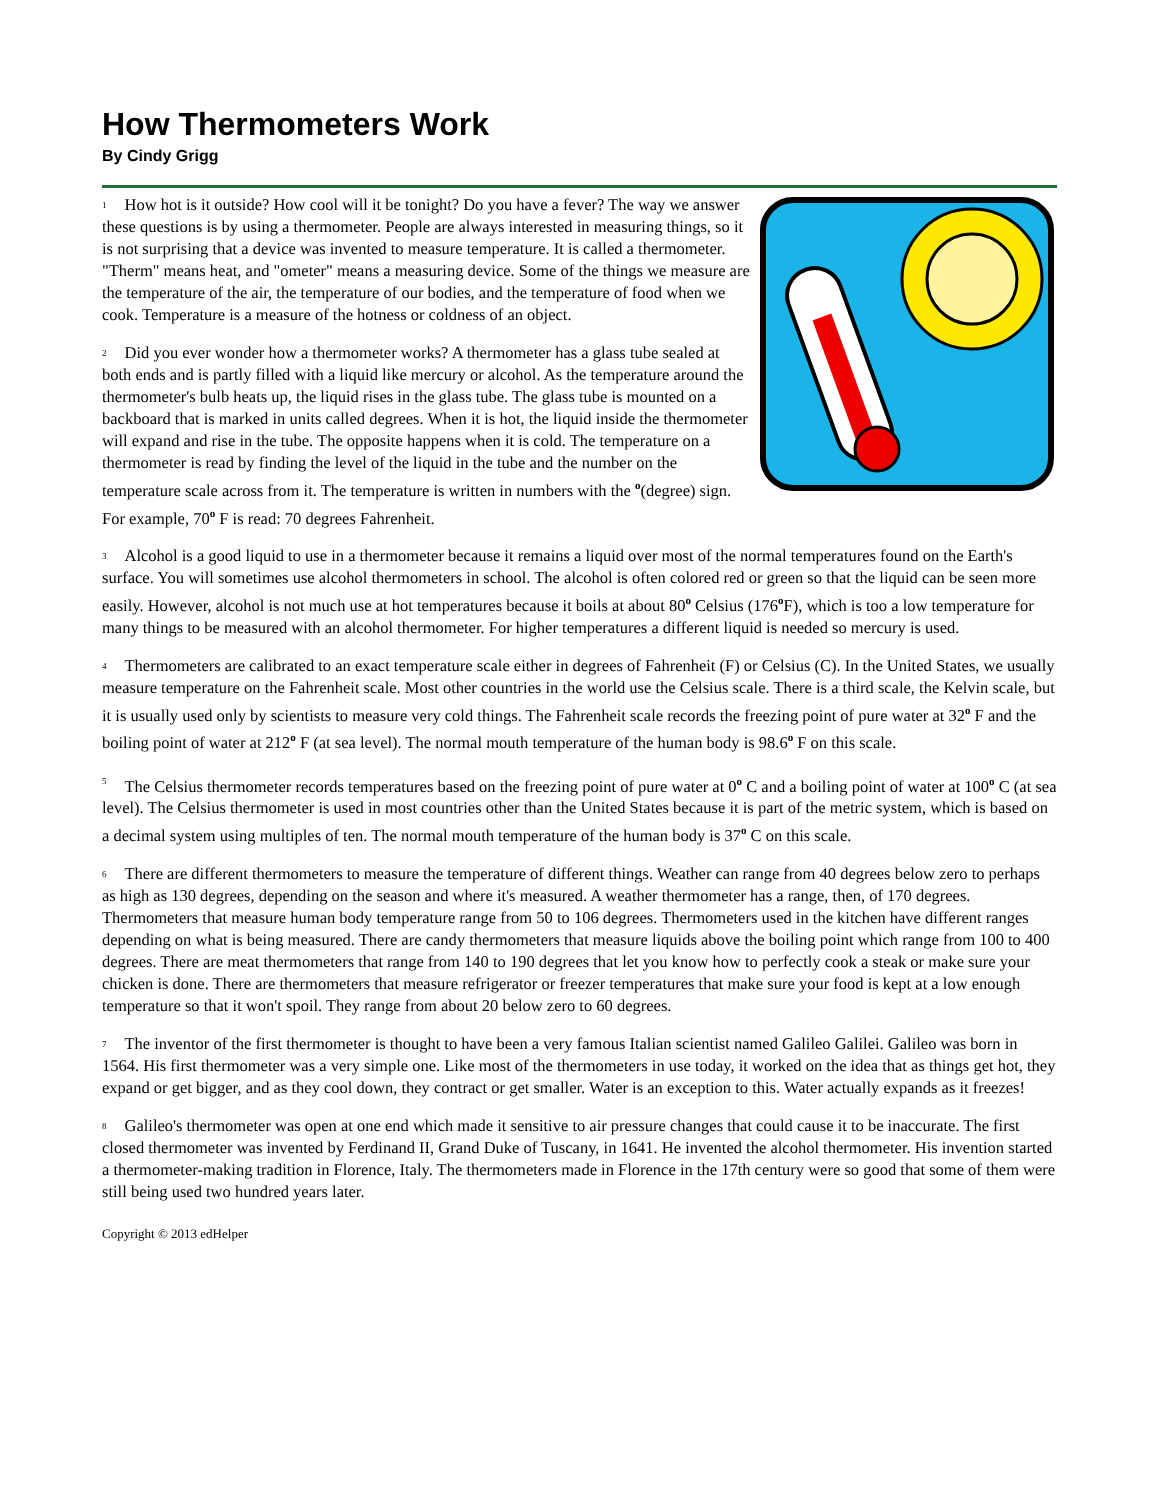How Thermometers Work
By Cindy Grigg
1 How hot is it outside? How cool will it be tonight? Do you have a fever? The way we answer these questions is by using a thermometer. People are always interested in measuring things, so it is not surprising that a device was invented to measure temperature. It is called a thermometer. "Therm" means heat, and "ometer" means a measuring device. Some of the things we measure are the temperature of the air, the temperature of our bodies, and the temperature of food when we cook. Temperature is a measure of the hotness or coldness of an object.
2 Did you ever wonder how a thermometer works? A thermometer has a glass tube sealed at both ends and is partly filled with a liquid like mercury or alcohol. As the temperature around the thermometer's bulb heats up, the liquid rises in the glass tube. The glass tube is mounted on a backboard that is marked in units called degrees. When it is hot, the liquid inside the thermometer will expand and rise in the tube. The opposite happens when it is cold. The temperature on a thermometer is read by finding the level of the liquid in the tube and the number on the temperature scale across from it. The temperature is written in numbers with the <sup>o</sup>(degree) sign. For example, 70<sup>o</sup> F is read: 70 degrees Fahrenheit.
3 Alcohol is a good liquid to use in a thermometer because it remains a liquid over most of the normal temperatures found on the Earth's surface. You will sometimes use alcohol thermometers in school. The alcohol is often colored red or green so that the liquid can be seen more easily. However, alcohol is not much use at hot temperatures because it boils at about 80<sup>o</sup> Celsius (176<sup>o</sup>F), which is too a low temperature for many things to be measured with an alcohol thermometer. For higher temperatures a different liquid is needed so mercury is used.
4 Thermometers are calibrated to an exact temperature scale either in degrees of Fahrenheit (F) or Celsius (C). In the United States, we usually measure temperature on the Fahrenheit scale. Most other countries in the world use the Celsius scale. There is a third scale, the Kelvin scale, but it is usually used only by scientists to measure very cold things. The Fahrenheit scale records the freezing point of pure water at 32<sup>o</sup> F and the boiling point of water at 212<sup>o</sup> F (at sea level). The normal mouth temperature of the human body is 98.6<sup>o</sup> F on this scale.
5 The Celsius thermometer records temperatures based on the freezing point of pure water at 0<sup>o</sup> C and a boiling point of water at 100<sup>o</sup> C (at sea level). The Celsius thermometer is used in most countries other than the United States because it is part of the metric system, which is based on a decimal system using multiples of ten. The normal mouth temperature of the human body is 37<sup>o</sup> C on this scale.
6 There are different thermometers to measure the temperature of different things. Weather can range from 40 degrees below zero to perhaps as high as 130 degrees, depending on the season and where it's measured. A weather thermometer has a range, then, of 170 degrees. Thermometers that measure human body temperature range from 50 to 106 degrees. Thermometers used in the kitchen have different ranges depending on what is being measured. There are candy thermometers that measure liquids above the boiling point which range from 100 to 400 degrees. There are meat thermometers that range from 140 to 190 degrees that let you know how to perfectly cook a steak or make sure your chicken is done. There are thermometers that measure refrigerator or freezer temperatures that make sure your food is kept at a low enough temperature so that it won't spoil. They range from about 20 below zero to 60 degrees.
7 The inventor of the first thermometer is thought to have been a very famous Italian scientist named Galileo Galilei. Galileo was born in 1564. His first thermometer was a very simple one. Like most of the thermometers in use today, it worked on the idea that as things get hot, they expand or get bigger, and as they cool down, they contract or get smaller. Water is an exception to this. Water actually expands as it freezes!
8 Galileo's thermometer was open at one end which made it sensitive to air pressure changes that could cause it to be inaccurate. The first closed thermometer was invented by Ferdinand II, Grand Duke of Tuscany, in 1641. He invented the alcohol thermometer. His invention started a thermometer-making tradition in Florence, Italy. The thermometers made in Florence in the 17th century were so good that some of them were still being used two hundred years later.
Copyright © 2013 edHelper